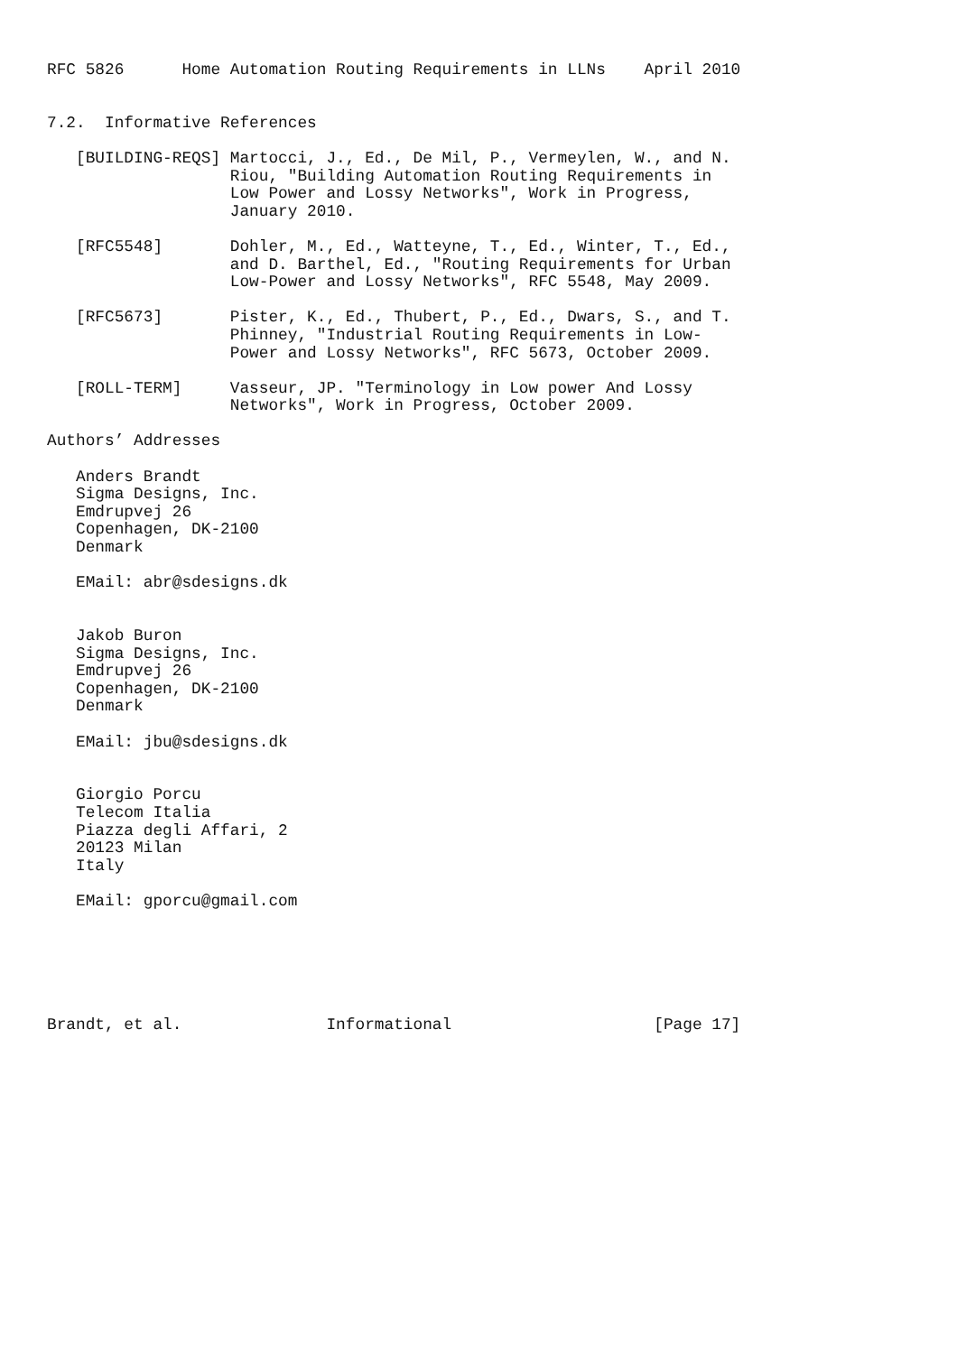RFC 5826      Home Automation Routing Requirements in LLNs    April 2010


7.2.  Informative References

   [BUILDING-REQS] Martocci, J., Ed., De Mil, P., Vermeylen, W., and N.
                   Riou, "Building Automation Routing Requirements in
                   Low Power and Lossy Networks", Work in Progress,
                   January 2010.

   [RFC5548]       Dohler, M., Ed., Watteyne, T., Ed., Winter, T., Ed.,
                   and D. Barthel, Ed., "Routing Requirements for Urban
                   Low-Power and Lossy Networks", RFC 5548, May 2009.

   [RFC5673]       Pister, K., Ed., Thubert, P., Ed., Dwars, S., and T.
                   Phinney, "Industrial Routing Requirements in Low-
                   Power and Lossy Networks", RFC 5673, October 2009.

   [ROLL-TERM]     Vasseur, JP. "Terminology in Low power And Lossy
                   Networks", Work in Progress, October 2009.

Authors’ Addresses

   Anders Brandt
   Sigma Designs, Inc.
   Emdrupvej 26
   Copenhagen, DK-2100
   Denmark

   EMail: abr@sdesigns.dk


   Jakob Buron
   Sigma Designs, Inc.
   Emdrupvej 26
   Copenhagen, DK-2100
   Denmark

   EMail: jbu@sdesigns.dk


   Giorgio Porcu
   Telecom Italia
   Piazza degli Affari, 2
   20123 Milan
   Italy

   EMail: gporcu@gmail.com






Brandt, et al.               Informational                     [Page 17]